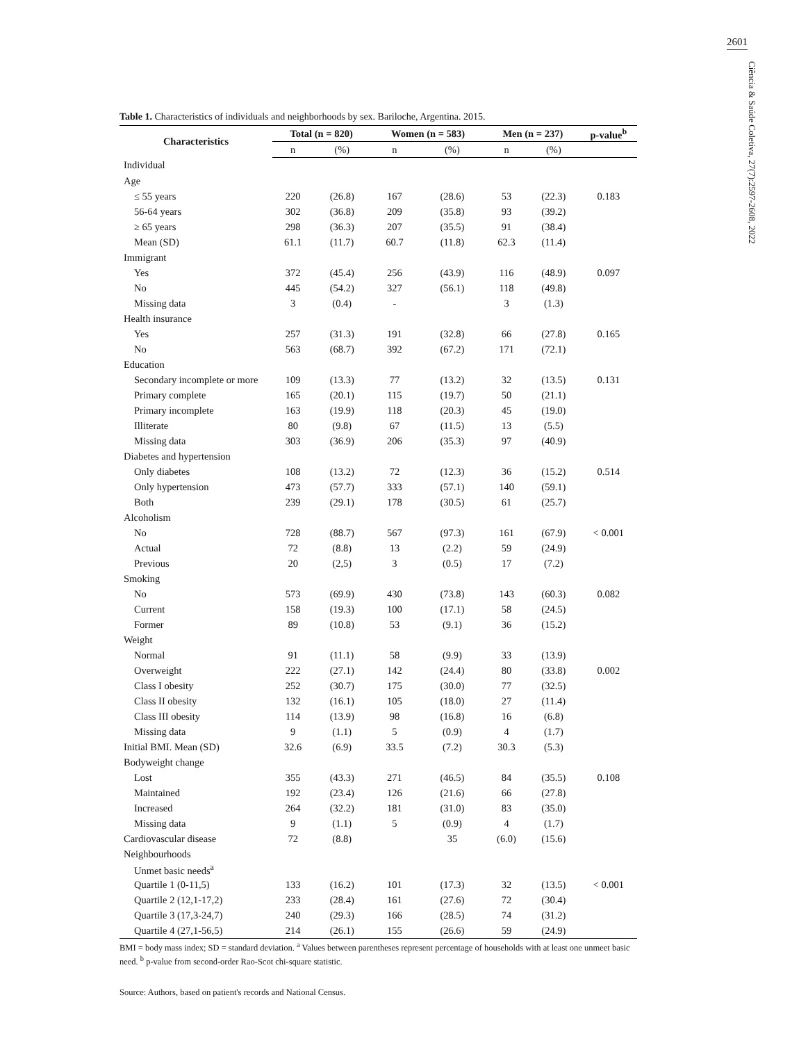2601
Ciência & Saúde Coletiva, 27(7):2597-2608, 2022
Table 1. Characteristics of individuals and neighborhoods by sex. Bariloche, Argentina. 2015.
| Characteristics | Total (n = 820) | | Women (n = 583) | | Men (n = 237) | | p-value<sup>b</sup> |
| --- | --- | --- | --- | --- | --- | --- | --- |
| | n | (%) | n | (%) | n | (%) | |
| Individual | | | | | | | |
| Age | | | | | | | |
| ≤ 55 years | 220 | (26.8) | 167 | (28.6) | 53 | (22.3) | 0.183 |
| 56-64 years | 302 | (36.8) | 209 | (35.8) | 93 | (39.2) | |
| ≥ 65 years | 298 | (36.3) | 207 | (35.5) | 91 | (38.4) | |
| Mean (SD) | 61.1 | (11.7) | 60.7 | (11.8) | 62.3 | (11.4) | |
| Immigrant | | | | | | | |
| Yes | 372 | (45.4) | 256 | (43.9) | 116 | (48.9) | 0.097 |
| No | 445 | (54.2) | 327 | (56.1) | 118 | (49.8) | |
| Missing data | 3 | (0.4) | - | | 3 | (1.3) | |
| Health insurance | | | | | | | |
| Yes | 257 | (31.3) | 191 | (32.8) | 66 | (27.8) | 0.165 |
| No | 563 | (68.7) | 392 | (67.2) | 171 | (72.1) | |
| Education | | | | | | | |
| Secondary incomplete or more | 109 | (13.3) | 77 | (13.2) | 32 | (13.5) | 0.131 |
| Primary complete | 165 | (20.1) | 115 | (19.7) | 50 | (21.1) | |
| Primary incomplete | 163 | (19.9) | 118 | (20.3) | 45 | (19.0) | |
| Illiterate | 80 | (9.8) | 67 | (11.5) | 13 | (5.5) | |
| Missing data | 303 | (36.9) | 206 | (35.3) | 97 | (40.9) | |
| Diabetes and hypertension | | | | | | | |
| Only diabetes | 108 | (13.2) | 72 | (12.3) | 36 | (15.2) | 0.514 |
| Only hypertension | 473 | (57.7) | 333 | (57.1) | 140 | (59.1) | |
| Both | 239 | (29.1) | 178 | (30.5) | 61 | (25.7) | |
| Alcoholism | | | | | | | |
| No | 728 | (88.7) | 567 | (97.3) | 161 | (67.9) | < 0.001 |
| Actual | 72 | (8.8) | 13 | (2.2) | 59 | (24.9) | |
| Previous | 20 | (2,5) | 3 | (0.5) | 17 | (7.2) | |
| Smoking | | | | | | | |
| No | 573 | (69.9) | 430 | (73.8) | 143 | (60.3) | 0.082 |
| Current | 158 | (19.3) | 100 | (17.1) | 58 | (24.5) | |
| Former | 89 | (10.8) | 53 | (9.1) | 36 | (15.2) | |
| Weight | | | | | | | |
| Normal | 91 | (11.1) | 58 | (9.9) | 33 | (13.9) | |
| Overweight | 222 | (27.1) | 142 | (24.4) | 80 | (33.8) | 0.002 |
| Class I obesity | 252 | (30.7) | 175 | (30.0) | 77 | (32.5) | |
| Class II obesity | 132 | (16.1) | 105 | (18.0) | 27 | (11.4) | |
| Class III obesity | 114 | (13.9) | 98 | (16.8) | 16 | (6.8) | |
| Missing data | 9 | (1.1) | 5 | (0.9) | 4 | (1.7) | |
| Initial BMI. Mean (SD) | 32.6 | (6.9) | 33.5 | (7.2) | 30.3 | (5.3) | |
| Bodyweight change | | | | | | | |
| Lost | 355 | (43.3) | 271 | (46.5) | 84 | (35.5) | 0.108 |
| Maintained | 192 | (23.4) | 126 | (21.6) | 66 | (27.8) | |
| Increased | 264 | (32.2) | 181 | (31.0) | 83 | (35.0) | |
| Missing data | 9 | (1.1) | 5 | (0.9) | 4 | (1.7) | |
| Cardiovascular disease | 72 | (8.8) | | 35 | (6.0) | (15.6) | |
| Neighbourhoods | | | | | | | |
| Unmet basic needs<sup>a</sup> | | | | | | | |
| Quartile 1 (0-11,5) | 133 | (16.2) | 101 | (17.3) | 32 | (13.5) | < 0.001 |
| Quartile 2 (12,1-17,2) | 233 | (28.4) | 161 | (27.6) | 72 | (30.4) | |
| Quartile 3 (17,3-24,7) | 240 | (29.3) | 166 | (28.5) | 74 | (31.2) | |
| Quartile 4 (27,1-56,5) | 214 | (26.1) | 155 | (26.6) | 59 | (24.9) | |
BMI = body mass index; SD = standard deviation. <sup>a</sup> Values between parentheses represent percentage of households with at least one unmeet basic need. <sup>b</sup> p-value from second-order Rao-Scot chi-square statistic.
Source: Authors, based on patient's records and National Census.